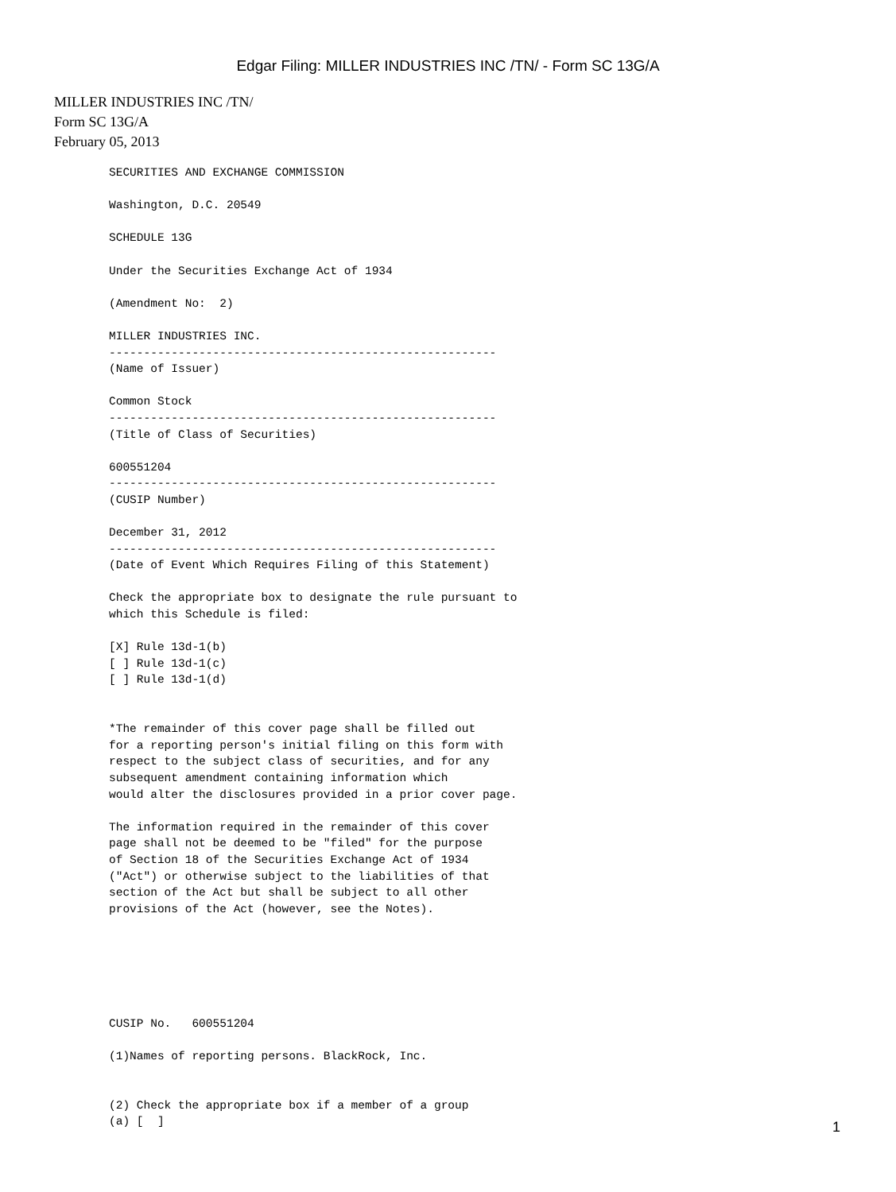Edgar Filing: MILLER INDUSTRIES INC /TN/ - Form SC 13G/A
MILLER INDUSTRIES INC /TN/
Form SC 13G/A
February 05, 2013
SECURITIES AND EXCHANGE COMMISSION

Washington, D.C. 20549

SCHEDULE 13G

Under the Securities Exchange Act of 1934

(Amendment No:  2)

MILLER INDUSTRIES INC.
--------------------------------------------------------
(Name of Issuer)

Common Stock
--------------------------------------------------------
(Title of Class of Securities)

600551204
--------------------------------------------------------
(CUSIP Number)

December 31, 2012
--------------------------------------------------------
(Date of Event Which Requires Filing of this Statement)

Check the appropriate box to designate the rule pursuant to
which this Schedule is filed:

[X] Rule 13d-1(b)
[ ] Rule 13d-1(c)
[ ] Rule 13d-1(d)


*The remainder of this cover page shall be filled out
for a reporting person's initial filing on this form with
respect to the subject class of securities, and for any
subsequent amendment containing information which
would alter the disclosures provided in a prior cover page.

The information required in the remainder of this cover
page shall not be deemed to be "filed" for the purpose
of Section 18 of the Securities Exchange Act of 1934
("Act") or otherwise subject to the liabilities of that
section of the Act but shall be subject to all other
provisions of the Act (however, see the Notes).






CUSIP No.   600551204

(1)Names of reporting persons. BlackRock, Inc.


(2) Check the appropriate box if a member of a group
(a) [  ]
1